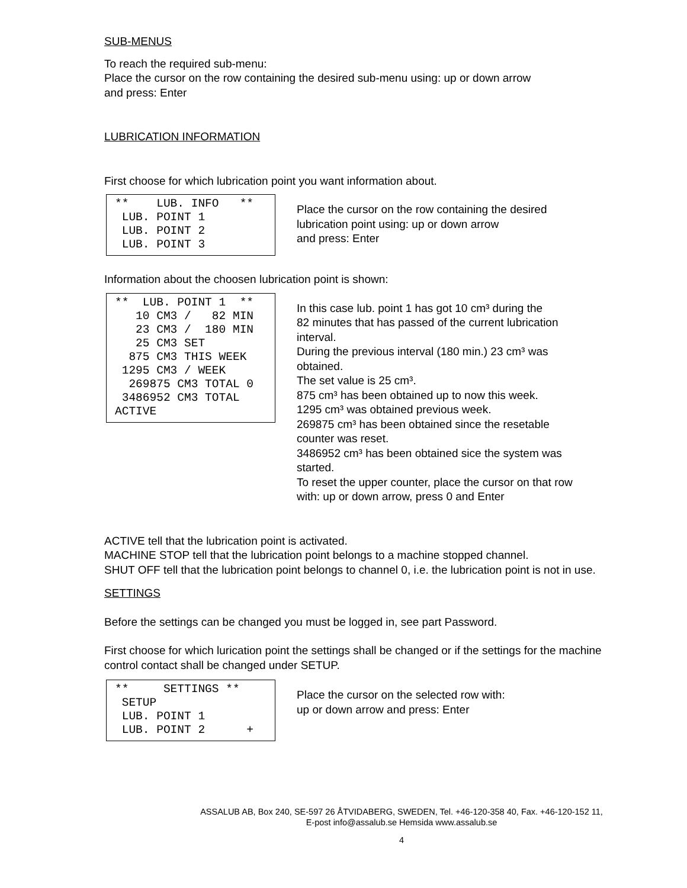SUB-MENUS
To reach the required sub-menu:
Place the cursor on the row containing the desired sub-menu using: up or down arrow
and press: Enter
LUBRICATION INFORMATION
First choose for which lubrication point you want information about.
** LUB. INFO ** LUB. POINT 1 LUB. POINT 2 LUB. POINT 3
Place the cursor on the row containing the desired
lubrication point using: up or down arrow
and press: Enter
Information about the choosen lubrication point is shown:
** LUB. POINT 1 ** 10 CM3 / 82 MIN 23 CM3 / 180 MIN 25 CM3 SET 875 CM3 THIS WEEK 1295 CM3 / WEEK 269875 CM3 TOTAL 0 3486952 CM3 TOTAL ACTIVE
In this case lub. point 1 has got 10 cm³ during the
82 minutes that has passed of the current lubrication
interval.
During the previous interval (180 min.) 23 cm³ was
obtained.
The set value is 25 cm³.
875 cm³ has been obtained up to now this week.
1295 cm³ was obtained previous week.
269875 cm³ has been obtained since the resetable
counter was reset.
3486952 cm³ has been obtained sice the system was
started.
To reset the upper counter, place the cursor on that row
with: up or down arrow, press 0 and Enter
ACTIVE tell that the lubrication point is activated.
MACHINE STOP tell that the lubrication point belongs to a machine stopped channel.
SHUT OFF tell that the lubrication point belongs to channel 0, i.e. the lubrication point is not in use.
SETTINGS
Before the settings can be changed you must be logged in, see part Password.
First choose for which lurication point the settings shall be changed or if the settings for the machine control contact shall be changed under SETUP.
** SETTINGS ** SETUP LUB. POINT 1 LUB. POINT 2 +
Place the cursor on the selected row with:
up or down arrow and press: Enter
ASSALUB AB, Box 240, SE-597 26 ÅTVIDABERG, SWEDEN, Tel. +46-120-358 40, Fax. +46-120-152 11,
E-post info@assalub.se Hemsida www.assalub.se
4